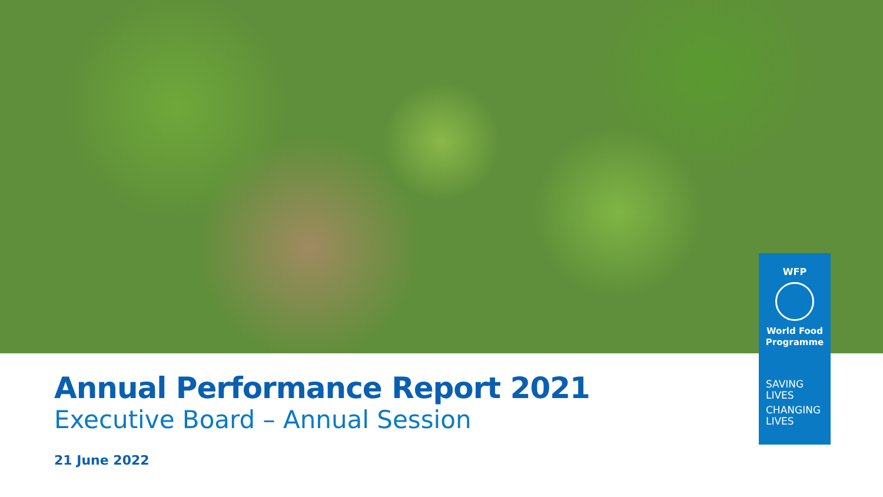Annual Performance Report 2021
Executive Board – Annual Session
21 June 2022
WFP
World Food
Programme
SAVING
LIVES
CHANGING
LIVES